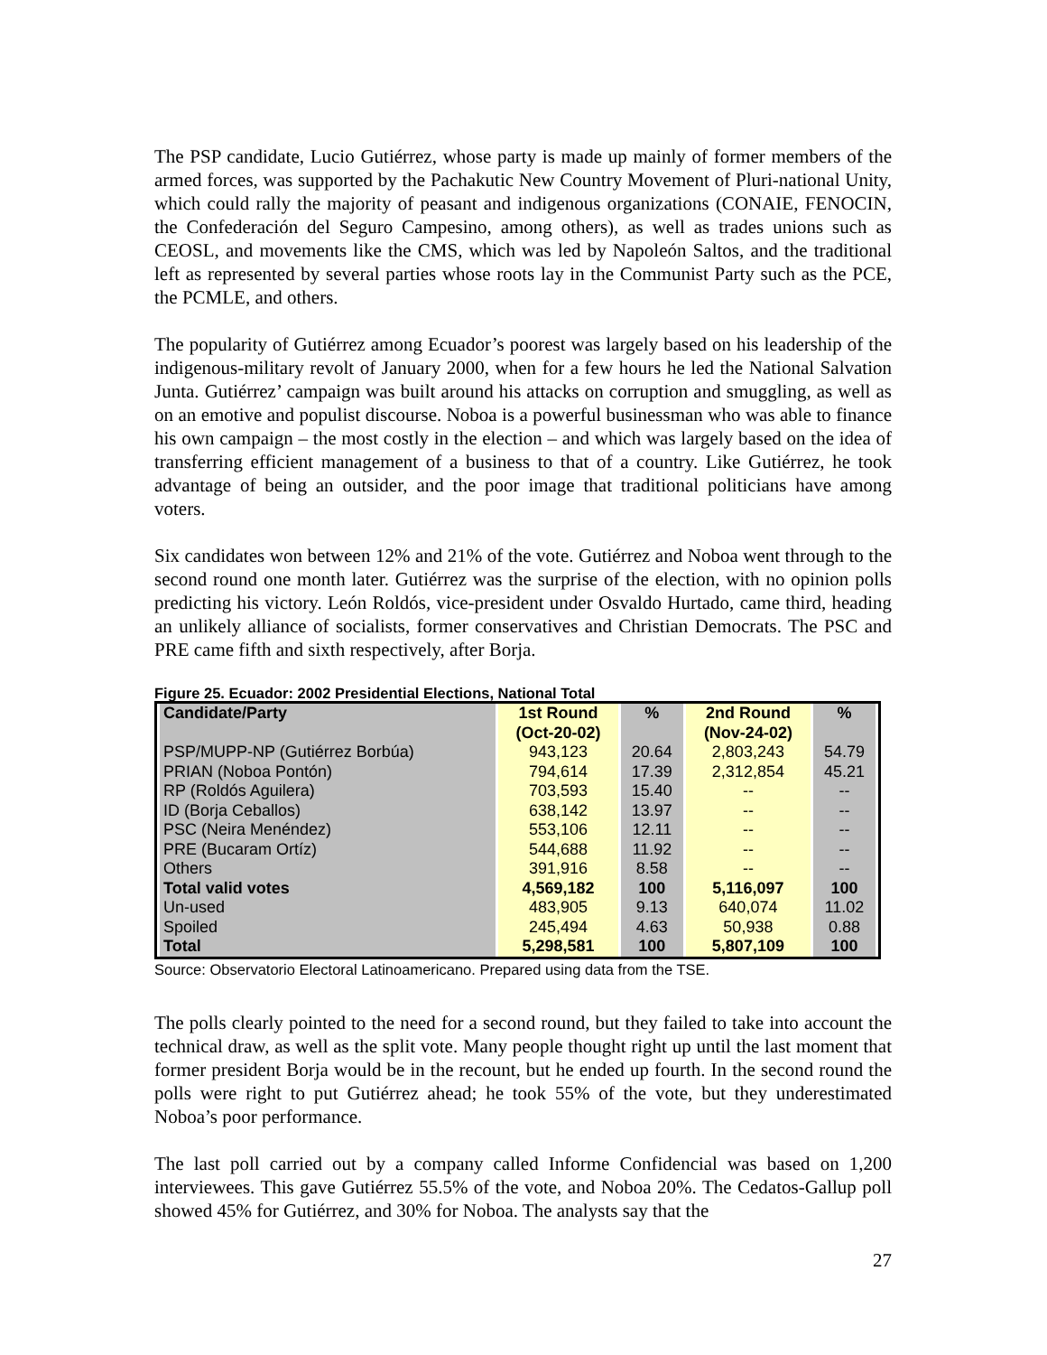The PSP candidate, Lucio Gutiérrez, whose party is made up mainly of former members of the armed forces, was supported by the Pachakutic New Country Movement of Pluri-national Unity, which could rally the majority of peasant and indigenous organizations (CONAIE, FENOCIN, the Confederación del Seguro Campesino, among others), as well as trades unions such as CEOSL, and movements like the CMS, which was led by Napoleón Saltos, and the traditional left as represented by several parties whose roots lay in the Communist Party such as the PCE, the PCMLE, and others.
The popularity of Gutiérrez among Ecuador’s poorest was largely based on his leadership of the indigenous-military revolt of January 2000, when for a few hours he led the National Salvation Junta. Gutiérrez’ campaign was built around his attacks on corruption and smuggling, as well as on an emotive and populist discourse. Noboa is a powerful businessman who was able to finance his own campaign – the most costly in the election – and which was largely based on the idea of transferring efficient management of a business to that of a country. Like Gutiérrez, he took advantage of being an outsider, and the poor image that traditional politicians have among voters.
Six candidates won between 12% and 21% of the vote. Gutiérrez and Noboa went through to the second round one month later. Gutiérrez was the surprise of the election, with no opinion polls predicting his victory. León Roldós, vice-president under Osvaldo Hurtado, came third, heading an unlikely alliance of socialists, former conservatives and Christian Democrats. The PSC and PRE came fifth and sixth respectively, after Borja.
Figure 25. Ecuador: 2002 Presidential Elections, National Total
| Candidate/Party | 1st Round (Oct-20-02) | % | 2nd Round (Nov-24-02) | % |
| --- | --- | --- | --- | --- |
| PSP/MUPP-NP (Gutiérrez Borbúa) | 943,123 | 20.64 | 2,803,243 | 54.79 |
| PRIAN (Noboa Pontón) | 794,614 | 17.39 | 2,312,854 | 45.21 |
| RP (Roldós Aguilera) | 703,593 | 15.40 | -- | -- |
| ID (Borja Ceballos) | 638,142 | 13.97 | -- | -- |
| PSC (Neira Menéndez) | 553,106 | 12.11 | -- | -- |
| PRE (Bucaram Ortíz) | 544,688 | 11.92 | -- | -- |
| Others | 391,916 | 8.58 | -- | -- |
| Total valid votes | 4,569,182 | 100 | 5,116,097 | 100 |
| Un-used | 483,905 | 9.13 | 640,074 | 11.02 |
| Spoiled | 245,494 | 4.63 | 50,938 | 0.88 |
| Total | 5,298,581 | 100 | 5,807,109 | 100 |
Source: Observatorio Electoral Latinoamericano. Prepared using data from the TSE.
The polls clearly pointed to the need for a second round, but they failed to take into account the technical draw, as well as the split vote. Many people thought right up until the last moment that former president Borja would be in the recount, but he ended up fourth. In the second round the polls were right to put Gutiérrez ahead; he took 55% of the vote, but they underestimated Noboa’s poor performance.
The last poll carried out by a company called Informe Confidencial was based on 1,200 interviewees. This gave Gutiérrez 55.5% of the vote, and Noboa 20%. The Cedatos-Gallup poll showed 45% for Gutiérrez, and 30% for Noboa. The analysts say that the
27